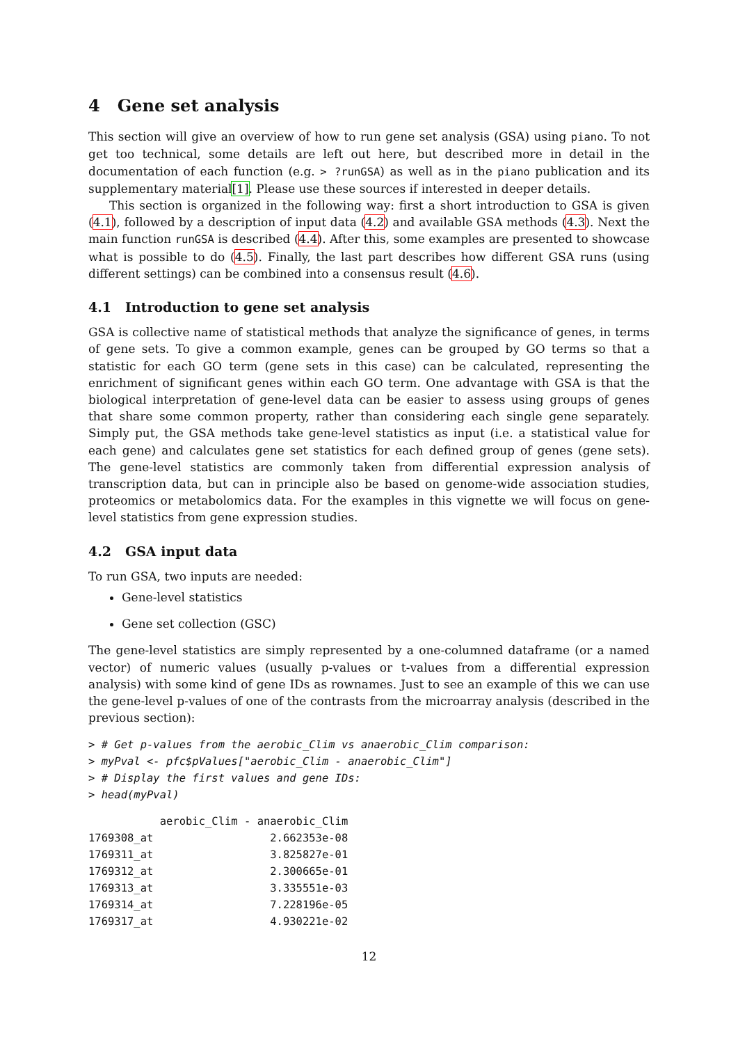4 Gene set analysis
This section will give an overview of how to run gene set analysis (GSA) using piano. To not get too technical, some details are left out here, but described more in detail in the documentation of each function (e.g. > ?runGSA) as well as in the piano publication and its supplementary material[1]. Please use these sources if interested in deeper details.
This section is organized in the following way: first a short introduction to GSA is given (4.1), followed by a description of input data (4.2) and available GSA methods (4.3). Next the main function runGSA is described (4.4). After this, some examples are presented to showcase what is possible to do (4.5). Finally, the last part describes how different GSA runs (using different settings) can be combined into a consensus result (4.6).
4.1 Introduction to gene set analysis
GSA is collective name of statistical methods that analyze the significance of genes, in terms of gene sets. To give a common example, genes can be grouped by GO terms so that a statistic for each GO term (gene sets in this case) can be calculated, representing the enrichment of significant genes within each GO term. One advantage with GSA is that the biological interpretation of gene-level data can be easier to assess using groups of genes that share some common property, rather than considering each single gene separately. Simply put, the GSA methods take gene-level statistics as input (i.e. a statistical value for each gene) and calculates gene set statistics for each defined group of genes (gene sets). The gene-level statistics are commonly taken from differential expression analysis of transcription data, but can in principle also be based on genome-wide association studies, proteomics or metabolomics data. For the examples in this vignette we will focus on gene-level statistics from gene expression studies.
4.2 GSA input data
To run GSA, two inputs are needed:
Gene-level statistics
Gene set collection (GSC)
The gene-level statistics are simply represented by a one-columned dataframe (or a named vector) of numeric values (usually p-values or t-values from a differential expression analysis) with some kind of gene IDs as rownames. Just to see an example of this we can use the gene-level p-values of one of the contrasts from the microarray analysis (described in the previous section):
> # Get p-values from the aerobic_Clim vs anaerobic_Clim comparison:
> myPval <- pfc$pValues["aerobic_Clim - anaerobic_Clim"]
> # Display the first values and gene IDs:
> head(myPval)
           aerobic_Clim - anaerobic_Clim
1769308_at                  2.662353e-08
1769311_at                  3.825827e-01
1769312_at                  2.300665e-01
1769313_at                  3.335551e-03
1769314_at                  7.228196e-05
1769317_at                  4.930221e-02
12